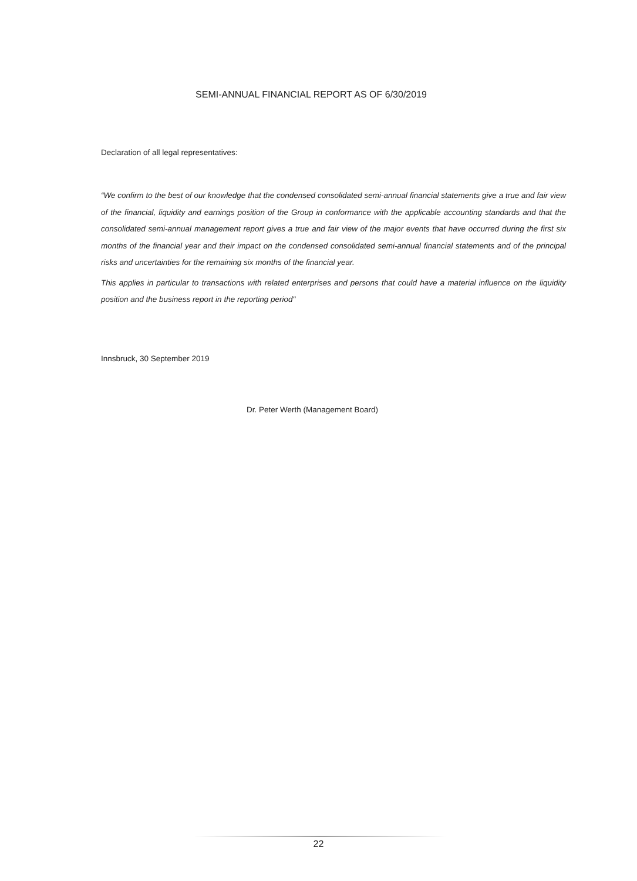SEMI-ANNUAL FINANCIAL REPORT AS OF 6/30/2019
Declaration of all legal representatives:
“We confirm to the best of our knowledge that the condensed consolidated semi-annual financial statements give a true and fair view of the financial, liquidity and earnings position of the Group in conformance with the applicable accounting standards and that the consolidated semi-annual management report gives a true and fair view of the major events that have occurred during the first six months of the financial year and their impact on the condensed consolidated semi-annual financial statements and of the principal risks and uncertainties for the remaining six months of the financial year.
This applies in particular to transactions with related enterprises and persons that could have a material influence on the liquidity position and the business report in the reporting period"
Innsbruck, 30 September 2019
Dr. Peter Werth (Management Board)
22